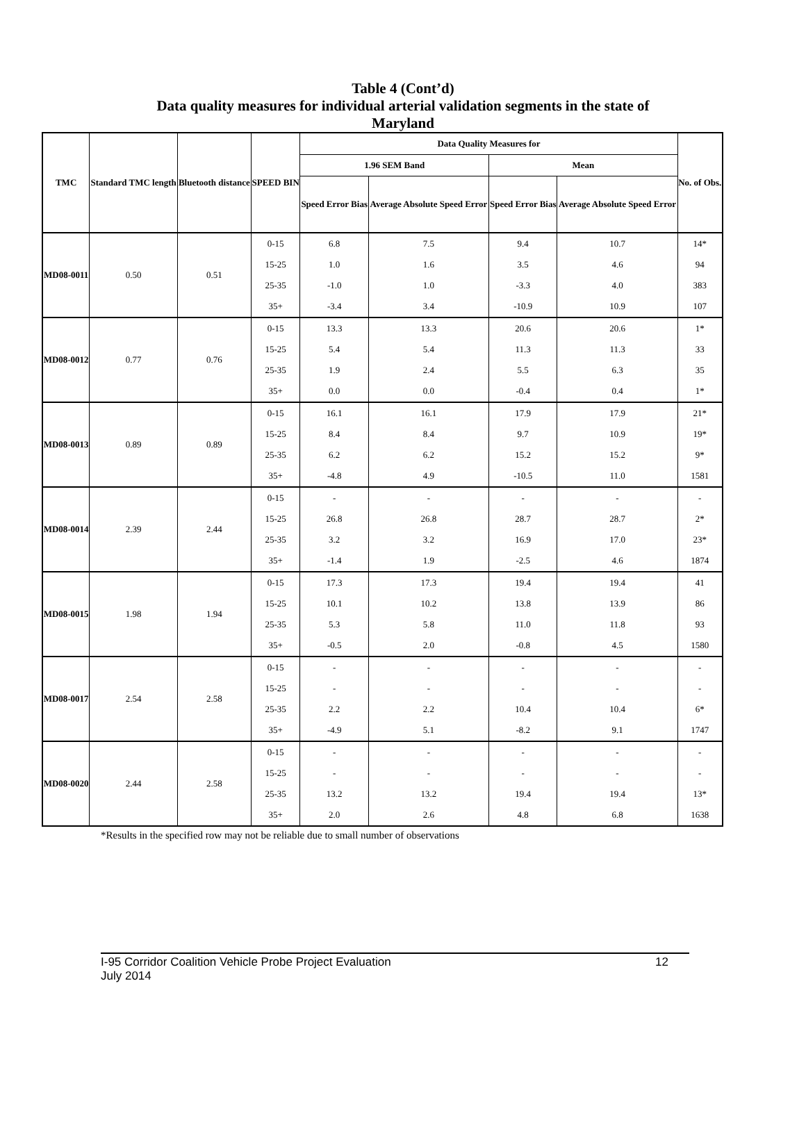Table 4 (Cont’d)
Data quality measures for individual arterial validation segments in the state of
Maryland
| TMC | Standard TMC length | Bluetooth distance | SPEED BIN | Data Quality Measures for | | | | No. of Obs. |
| --- | --- | --- | --- | --- | --- | --- | --- | --- |
| | | | | 1.96 SEM Band | | Mean | | |
| | | | | Speed Error Bias | Average Absolute Speed Error | Speed Error Bias | Average Absolute Speed Error | |
| MD08-0011 | 0.50 | 0.51 | 0-15 | 6.8 | 7.5 | 9.4 | 10.7 | 14* |
| | | | 15-25 | 1.0 | 1.6 | 3.5 | 4.6 | 94 |
| | | | 25-35 | -1.0 | 1.0 | -3.3 | 4.0 | 383 |
| | | | 35+ | -3.4 | 3.4 | -10.9 | 10.9 | 107 |
| MD08-0012 | 0.77 | 0.76 | 0-15 | 13.3 | 13.3 | 20.6 | 20.6 | 1* |
| | | | 15-25 | 5.4 | 5.4 | 11.3 | 11.3 | 33 |
| | | | 25-35 | 1.9 | 2.4 | 5.5 | 6.3 | 35 |
| | | | 35+ | 0.0 | 0.0 | -0.4 | 0.4 | 1* |
| MD08-0013 | 0.89 | 0.89 | 0-15 | 16.1 | 16.1 | 17.9 | 17.9 | 21* |
| | | | 15-25 | 8.4 | 8.4 | 9.7 | 10.9 | 19* |
| | | | 25-35 | 6.2 | 6.2 | 15.2 | 15.2 | 9* |
| | | | 35+ | -4.8 | 4.9 | -10.5 | 11.0 | 1581 |
| MD08-0014 | 2.39 | 2.44 | 0-15 | - | - | - | - | - |
| | | | 15-25 | 26.8 | 26.8 | 28.7 | 28.7 | 2* |
| | | | 25-35 | 3.2 | 3.2 | 16.9 | 17.0 | 23* |
| | | | 35+ | -1.4 | 1.9 | -2.5 | 4.6 | 1874 |
| MD08-0015 | 1.98 | 1.94 | 0-15 | 17.3 | 17.3 | 19.4 | 19.4 | 41 |
| | | | 15-25 | 10.1 | 10.2 | 13.8 | 13.9 | 86 |
| | | | 25-35 | 5.3 | 5.8 | 11.0 | 11.8 | 93 |
| | | | 35+ | -0.5 | 2.0 | -0.8 | 4.5 | 1580 |
| MD08-0017 | 2.54 | 2.58 | 0-15 | - | - | - | - | - |
| | | | 15-25 | - | - | - | - | - |
| | | | 25-35 | 2.2 | 2.2 | 10.4 | 10.4 | 6* |
| | | | 35+ | -4.9 | 5.1 | -8.2 | 9.1 | 1747 |
| MD08-0020 | 2.44 | 2.58 | 0-15 | - | - | - | - | - |
| | | | 15-25 | - | - | - | - | - |
| | | | 25-35 | 13.2 | 13.2 | 19.4 | 19.4 | 13* |
| | | | 35+ | 2.0 | 2.6 | 4.8 | 6.8 | 1638 |
*Results in the specified row may not be reliable due to small number of observations
12 I-95 Corridor Coalition Vehicle Probe Project Evaluation
July 2014